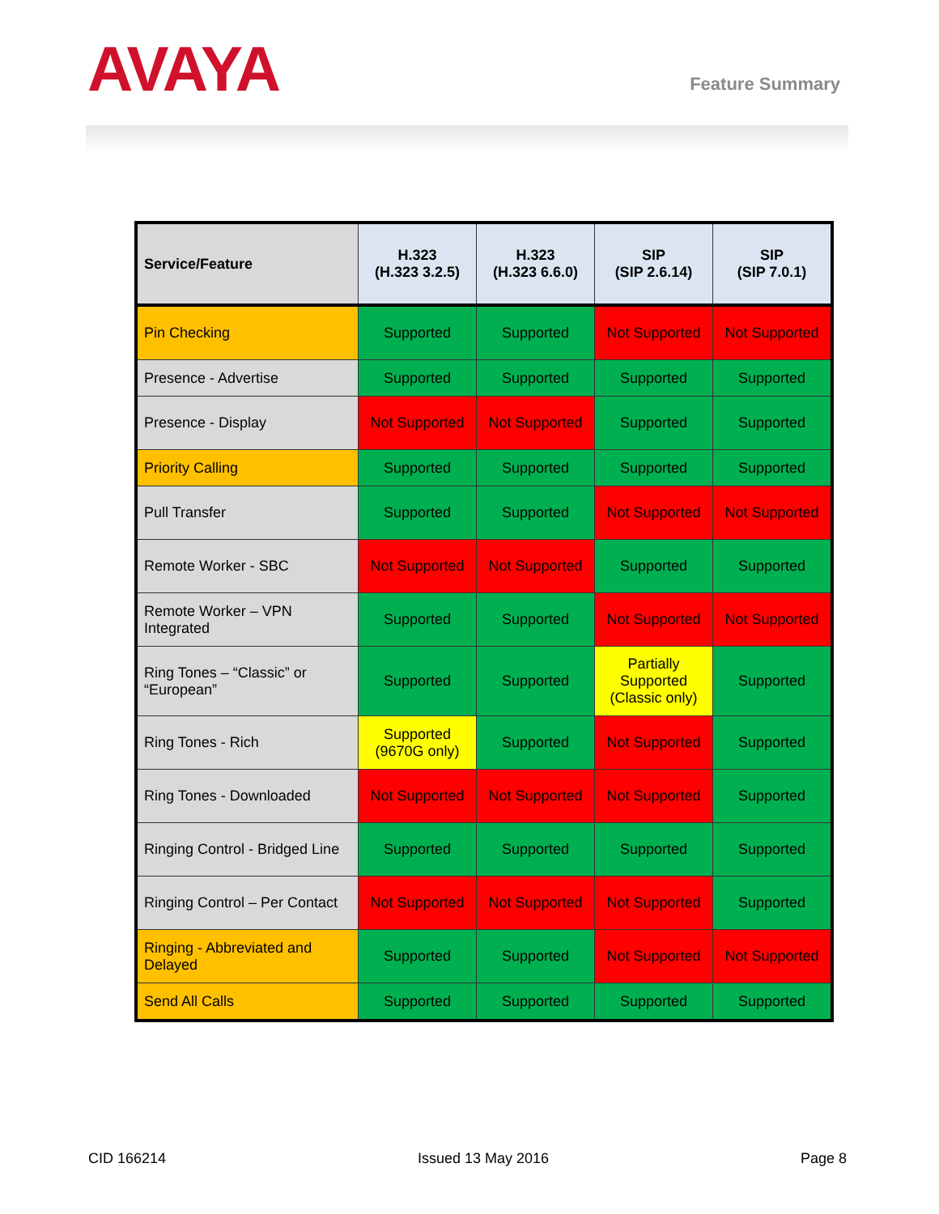AVAYA
Feature Summary
| Service/Feature | H.323 (H.323 3.2.5) | H.323 (H.323 6.6.0) | SIP (SIP 2.6.14) | SIP (SIP 7.0.1) |
| --- | --- | --- | --- | --- |
| Pin Checking | Supported | Supported | Not Supported | Not Supported |
| Presence - Advertise | Supported | Supported | Supported | Supported |
| Presence - Display | Not Supported | Not Supported | Supported | Supported |
| Priority Calling | Supported | Supported | Supported | Supported |
| Pull Transfer | Supported | Supported | Not Supported | Not Supported |
| Remote Worker - SBC | Not Supported | Not Supported | Supported | Supported |
| Remote Worker – VPN Integrated | Supported | Supported | Not Supported | Not Supported |
| Ring Tones – “Classic” or “European” | Supported | Supported | Partially Supported (Classic only) | Supported |
| Ring Tones - Rich | Supported (9670G only) | Supported | Not Supported | Supported |
| Ring Tones - Downloaded | Not Supported | Not Supported | Not Supported | Supported |
| Ringing Control - Bridged Line | Supported | Supported | Supported | Supported |
| Ringing Control – Per Contact | Not Supported | Not Supported | Not Supported | Supported |
| Ringing - Abbreviated and Delayed | Supported | Supported | Not Supported | Not Supported |
| Send All Calls | Supported | Supported | Supported | Supported |
CID 166214 Issued 13 May 2016 Page 8